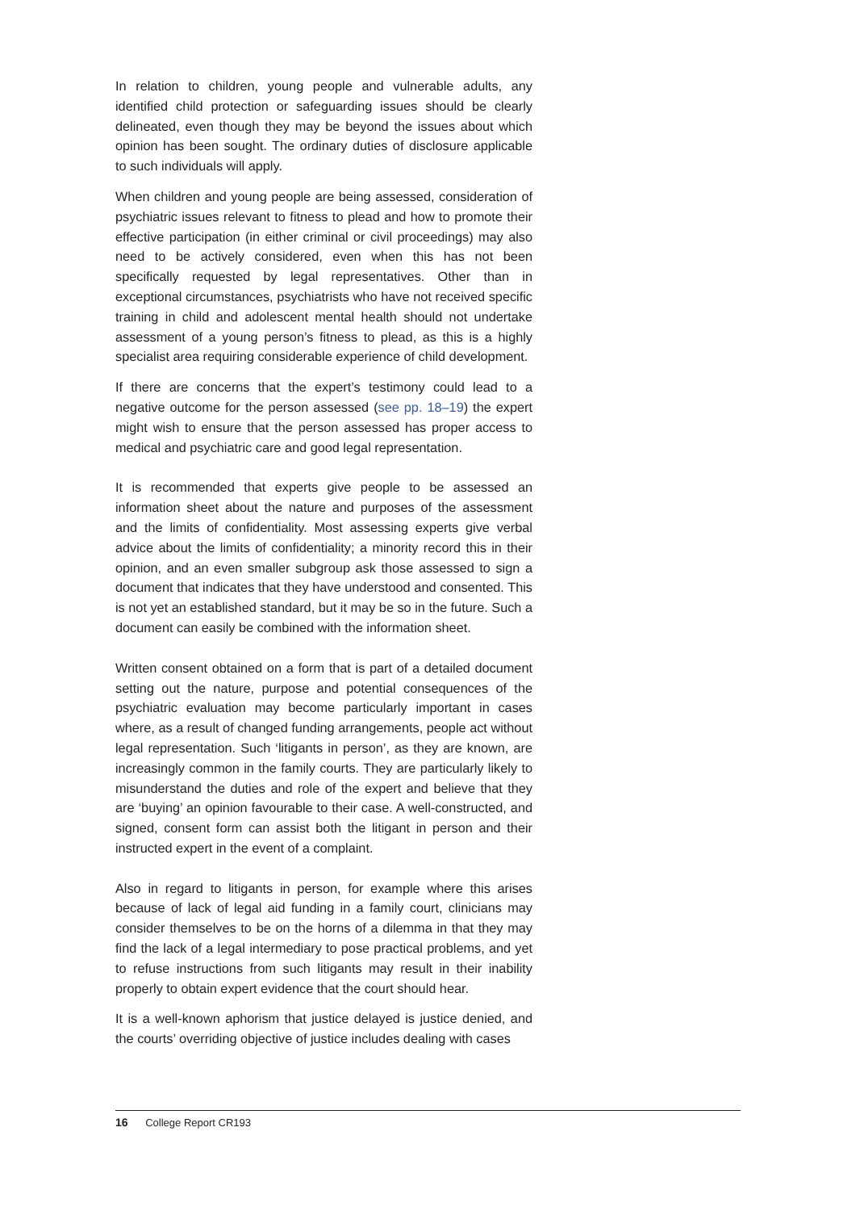In relation to children, young people and vulnerable adults, any identified child protection or safeguarding issues should be clearly delineated, even though they may be beyond the issues about which opinion has been sought. The ordinary duties of disclosure applicable to such individuals will apply.
When children and young people are being assessed, consideration of psychiatric issues relevant to fitness to plead and how to promote their effective participation (in either criminal or civil proceedings) may also need to be actively considered, even when this has not been specifically requested by legal representatives. Other than in exceptional circumstances, psychiatrists who have not received specific training in child and adolescent mental health should not undertake assessment of a young person’s fitness to plead, as this is a highly specialist area requiring considerable experience of child development.
If there are concerns that the expert’s testimony could lead to a negative outcome for the person assessed (see pp. 18–19) the expert might wish to ensure that the person assessed has proper access to medical and psychiatric care and good legal representation.
It is recommended that experts give people to be assessed an information sheet about the nature and purposes of the assessment and the limits of confidentiality. Most assessing experts give verbal advice about the limits of confidentiality; a minority record this in their opinion, and an even smaller subgroup ask those assessed to sign a document that indicates that they have understood and consented. This is not yet an established standard, but it may be so in the future. Such a document can easily be combined with the information sheet.
Written consent obtained on a form that is part of a detailed document setting out the nature, purpose and potential consequences of the psychiatric evaluation may become particularly important in cases where, as a result of changed funding arrangements, people act without legal representation. Such ‘litigants in person’, as they are known, are increasingly common in the family courts. They are particularly likely to misunderstand the duties and role of the expert and believe that they are ‘buying’ an opinion favourable to their case. A well-constructed, and signed, consent form can assist both the litigant in person and their instructed expert in the event of a complaint.
Also in regard to litigants in person, for example where this arises because of lack of legal aid funding in a family court, clinicians may consider themselves to be on the horns of a dilemma in that they may find the lack of a legal intermediary to pose practical problems, and yet to refuse instructions from such litigants may result in their inability properly to obtain expert evidence that the court should hear.
It is a well-known aphorism that justice delayed is justice denied, and the courts’ overriding objective of justice includes dealing with cases
16 College Report CR193